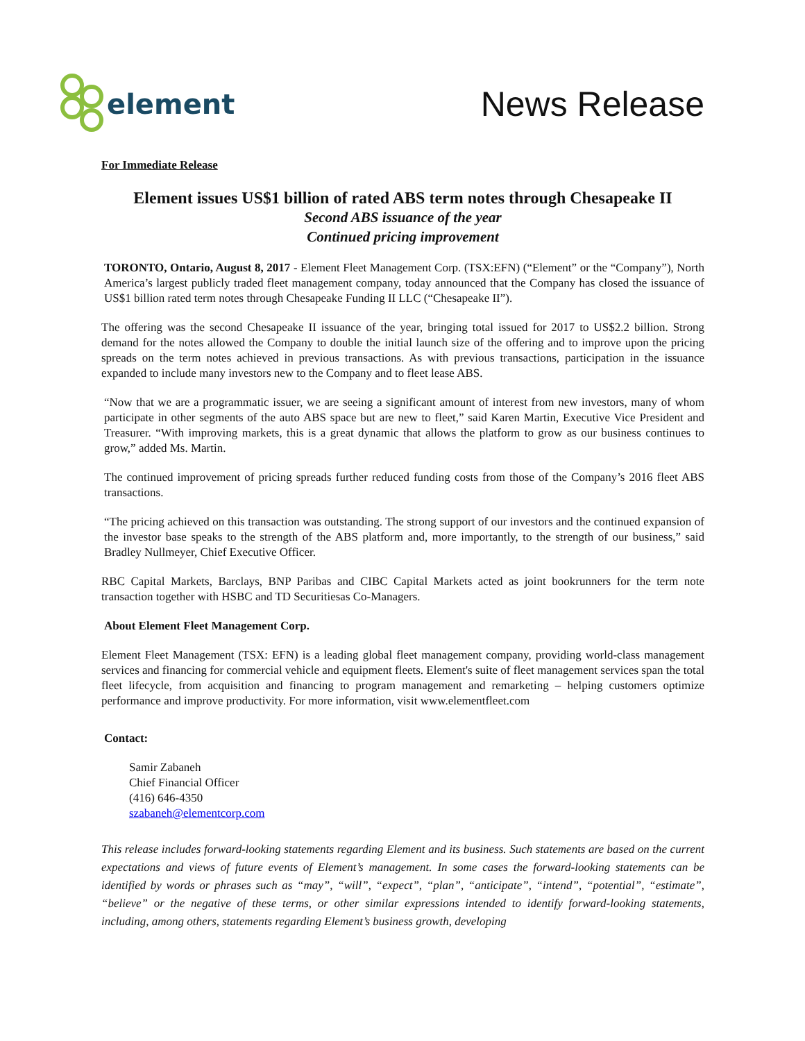element
News Release
For Immediate Release
Element issues US$1 billion of rated ABS term notes through Chesapeake II
Second ABS issuance of the year
Continued pricing improvement
TORONTO, Ontario, August 8, 2017 - Element Fleet Management Corp. (TSX:EFN) (“Element” or the “Company”), North America’s largest publicly traded fleet management company, today announced that the Company has closed the issuance of US$1 billion rated term notes through Chesapeake Funding II LLC (“Chesapeake II”).
The offering was the second Chesapeake II issuance of the year, bringing total issued for 2017 to US$2.2 billion. Strong demand for the notes allowed the Company to double the initial launch size of the offering and to improve upon the pricing spreads on the term notes achieved in previous transactions. As with previous transactions, participation in the issuance expanded to include many investors new to the Company and to fleet lease ABS.
“Now that we are a programmatic issuer, we are seeing a significant amount of interest from new investors, many of whom participate in other segments of the auto ABS space but are new to fleet,” said Karen Martin, Executive Vice President and Treasurer. “With improving markets, this is a great dynamic that allows the platform to grow as our business continues to grow,” added Ms. Martin.
The continued improvement of pricing spreads further reduced funding costs from those of the Company’s 2016 fleet ABS transactions.
“The pricing achieved on this transaction was outstanding. The strong support of our investors and the continued expansion of the investor base speaks to the strength of the ABS platform and, more importantly, to the strength of our business,” said Bradley Nullmeyer, Chief Executive Officer.
RBC Capital Markets, Barclays, BNP Paribas and CIBC Capital Markets acted as joint bookrunners for the term note transaction together with HSBC and TD Securitiesas Co-Managers.
About Element Fleet Management Corp.
Element Fleet Management (TSX: EFN) is a leading global fleet management company, providing world-class management services and financing for commercial vehicle and equipment fleets. Element's suite of fleet management services span the total fleet lifecycle, from acquisition and financing to program management and remarketing – helping customers optimize performance and improve productivity. For more information, visit www.elementfleet.com
Contact:
Samir Zabaneh
Chief Financial Officer
(416) 646-4350
szabaneh@elementcorp.com
This release includes forward-looking statements regarding Element and its business. Such statements are based on the current expectations and views of future events of Element’s management. In some cases the forward-looking statements can be identified by words or phrases such as “may”, “will”, “expect”, “plan”, “anticipate”, “intend”, “potential”, “estimate”, “believe” or the negative of these terms, or other similar expressions intended to identify forward-looking statements, including, among others, statements regarding Element’s business growth, developing